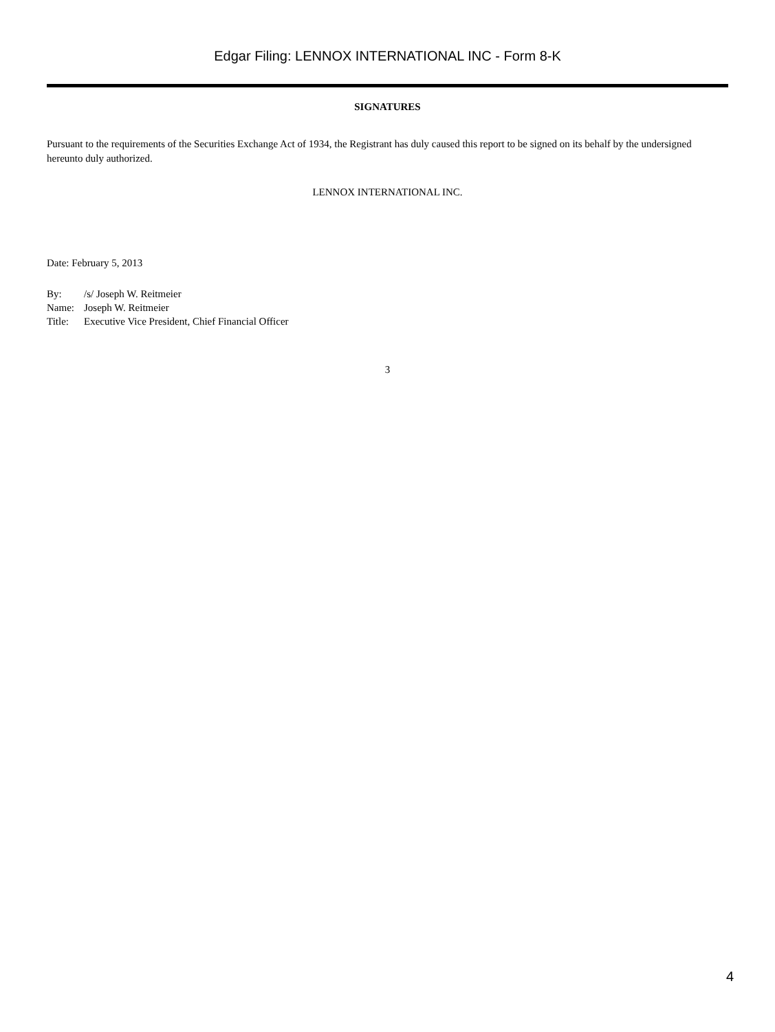Edgar Filing: LENNOX INTERNATIONAL INC - Form 8-K
SIGNATURES
Pursuant to the requirements of the Securities Exchange Act of 1934, the Registrant has duly caused this report to be signed on its behalf by the undersigned hereunto duly authorized.
LENNOX INTERNATIONAL INC.
Date: February 5, 2013
| By: | /s/ Joseph W. Reitmeier |
| Name: | Joseph W. Reitmeier |
| Title: | Executive Vice President, Chief Financial Officer |
3
4